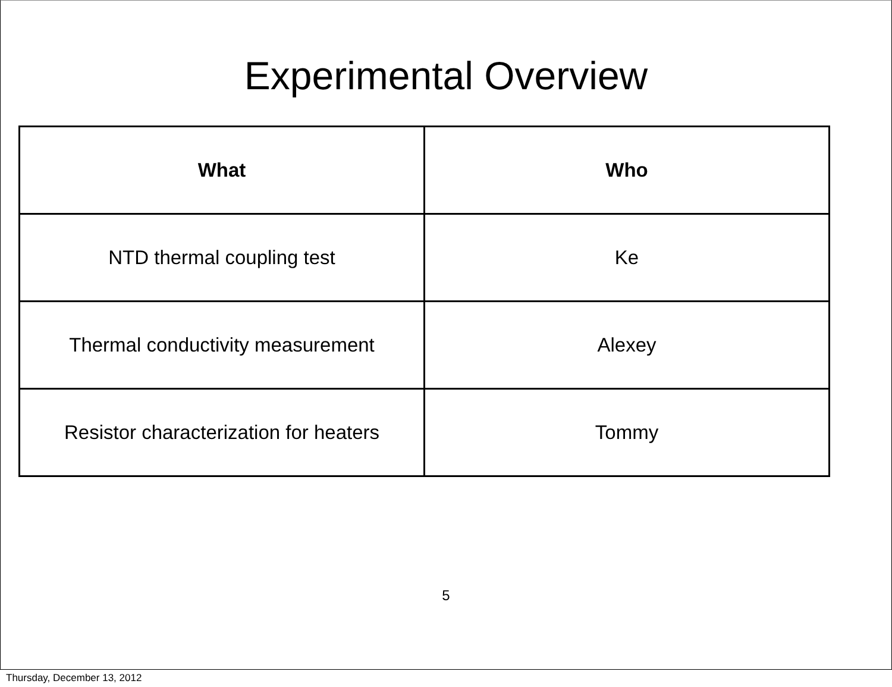Experimental Overview
| What | Who |
| --- | --- |
| NTD thermal coupling test | Ke |
| Thermal conductivity measurement | Alexey |
| Resistor characterization for heaters | Tommy |
5
Thursday, December 13, 2012